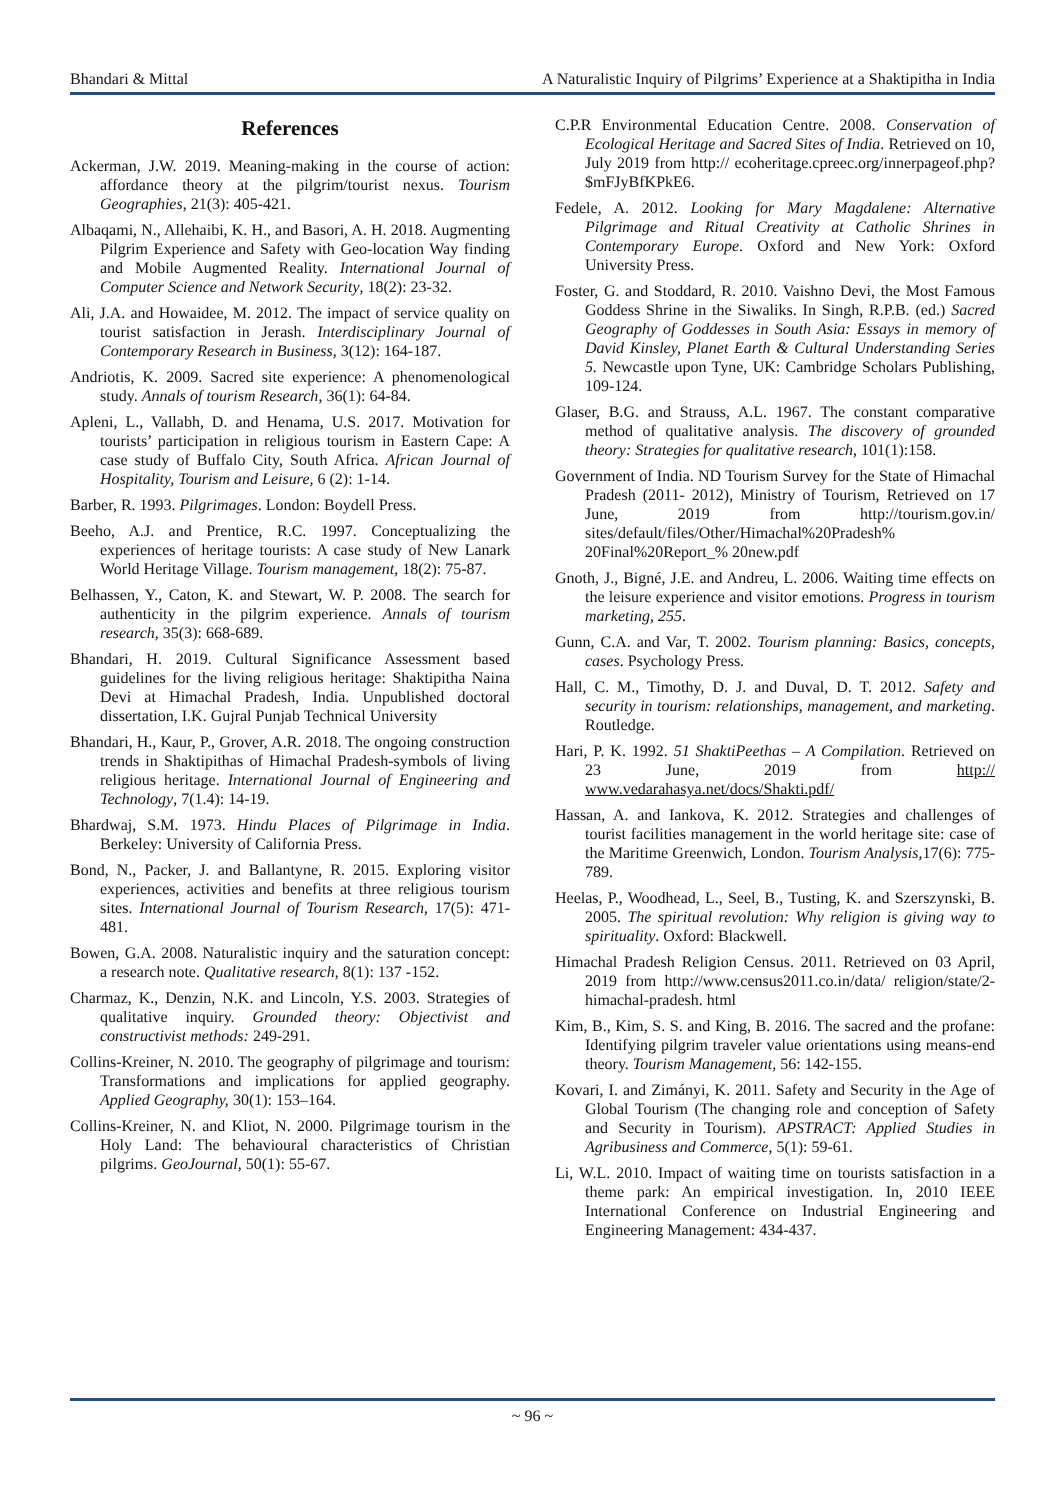Bhandari & Mittal A Naturalistic Inquiry of Pilgrims’ Experience at a Shaktipitha in India
References
Ackerman, J.W. 2019. Meaning-making in the course of action: affordance theory at the pilgrim/tourist nexus. Tourism Geographies, 21(3): 405-421.
Albaqami, N., Allehaibi, K. H., and Basori, A. H. 2018. Augmenting Pilgrim Experience and Safety with Geo-location Way finding and Mobile Augmented Reality. International Journal of Computer Science and Network Security, 18(2): 23-32.
Ali, J.A. and Howaidee, M. 2012. The impact of service quality on tourist satisfaction in Jerash. Interdisciplinary Journal of Contemporary Research in Business, 3(12): 164-187.
Andriotis, K. 2009. Sacred site experience: A phenomenological study. Annals of tourism Research, 36(1): 64-84.
Apleni, L., Vallabh, D. and Henama, U.S. 2017. Motivation for tourists’ participation in religious tourism in Eastern Cape: A case study of Buffalo City, South Africa. African Journal of Hospitality, Tourism and Leisure, 6 (2): 1-14.
Barber, R. 1993. Pilgrimages. London: Boydell Press.
Beeho, A.J. and Prentice, R.C. 1997. Conceptualizing the experiences of heritage tourists: A case study of New Lanark World Heritage Village. Tourism management, 18(2): 75-87.
Belhassen, Y., Caton, K. and Stewart, W. P. 2008. The search for authenticity in the pilgrim experience. Annals of tourism research, 35(3): 668-689.
Bhandari, H. 2019. Cultural Significance Assessment based guidelines for the living religious heritage: Shaktipitha Naina Devi at Himachal Pradesh, India. Unpublished doctoral dissertation, I.K. Gujral Punjab Technical University
Bhandari, H., Kaur, P., Grover, A.R. 2018. The ongoing construction trends in Shaktipithas of Himachal Pradesh-symbols of living religious heritage. International Journal of Engineering and Technology, 7(1.4): 14-19.
Bhardwaj, S.M. 1973. Hindu Places of Pilgrimage in India. Berkeley: University of California Press.
Bond, N., Packer, J. and Ballantyne, R. 2015. Exploring visitor experiences, activities and benefits at three religious tourism sites. International Journal of Tourism Research, 17(5): 471-481.
Bowen, G.A. 2008. Naturalistic inquiry and the saturation concept: a research note. Qualitative research, 8(1): 137 -152.
Charmaz, K., Denzin, N.K. and Lincoln, Y.S. 2003. Strategies of qualitative inquiry. Grounded theory: Objectivist and constructivist methods: 249-291.
Collins-Kreiner, N. 2010. The geography of pilgrimage and tourism: Transformations and implications for applied geography. Applied Geography, 30(1): 153–164.
Collins-Kreiner, N. and Kliot, N. 2000. Pilgrimage tourism in the Holy Land: The behavioural characteristics of Christian pilgrims. GeoJournal, 50(1): 55-67.
C.P.R Environmental Education Centre. 2008. Conservation of Ecological Heritage and Sacred Sites of India. Retrieved on 10, July 2019 from http:// ecoheritage.cpreec.org/innerpageof.php? $mFJyBfKPkE6.
Fedele, A. 2012. Looking for Mary Magdalene: Alternative Pilgrimage and Ritual Creativity at Catholic Shrines in Contemporary Europe. Oxford and New York: Oxford University Press.
Foster, G. and Stoddard, R. 2010. Vaishno Devi, the Most Famous Goddess Shrine in the Siwaliks. In Singh, R.P.B. (ed.) Sacred Geography of Goddesses in South Asia: Essays in memory of David Kinsley, Planet Earth & Cultural Understanding Series 5. Newcastle upon Tyne, UK: Cambridge Scholars Publishing, 109-124.
Glaser, B.G. and Strauss, A.L. 1967. The constant comparative method of qualitative analysis. The discovery of grounded theory: Strategies for qualitative research, 101(1):158.
Government of India. ND Tourism Survey for the State of Himachal Pradesh (2011- 2012), Ministry of Tourism, Retrieved on 17 June, 2019 from http://tourism.gov.in/ sites/default/files/Other/Himachal%20Pradesh% 20Final%20Report_% 20new.pdf
Gnoth, J., Bigné, J.E. and Andreu, L. 2006. Waiting time effects on the leisure experience and visitor emotions. Progress in tourism marketing, 255.
Gunn, C.A. and Var, T. 2002. Tourism planning: Basics, concepts, cases. Psychology Press.
Hall, C. M., Timothy, D. J. and Duval, D. T. 2012. Safety and security in tourism: relationships, management, and marketing. Routledge.
Hari, P. K. 1992. 51 ShaktiPeethas – A Compilation. Retrieved on 23 June, 2019 from http:// www.vedarahasya.net/docs/Shakti.pdf/
Hassan, A. and Iankova, K. 2012. Strategies and challenges of tourist facilities management in the world heritage site: case of the Maritime Greenwich, London. Tourism Analysis, 17(6): 775-789.
Heelas, P., Woodhead, L., Seel, B., Tusting, K. and Szerszynski, B. 2005. The spiritual revolution: Why religion is giving way to spirituality. Oxford: Blackwell.
Himachal Pradesh Religion Census. 2011. Retrieved on 03 April, 2019 from http://www.census2011.co.in/data/ religion/state/2-himachal-pradesh. html
Kim, B., Kim, S. S. and King, B. 2016. The sacred and the profane: Identifying pilgrim traveler value orientations using means-end theory. Tourism Management, 56: 142-155.
Kovari, I. and Zimányi, K. 2011. Safety and Security in the Age of Global Tourism (The changing role and conception of Safety and Security in Tourism). APSTRACT: Applied Studies in Agribusiness and Commerce, 5(1): 59-61.
Li, W.L. 2010. Impact of waiting time on tourists satisfaction in a theme park: An empirical investigation. In, 2010 IEEE International Conference on Industrial Engineering and Engineering Management: 434-437.
~ 96 ~